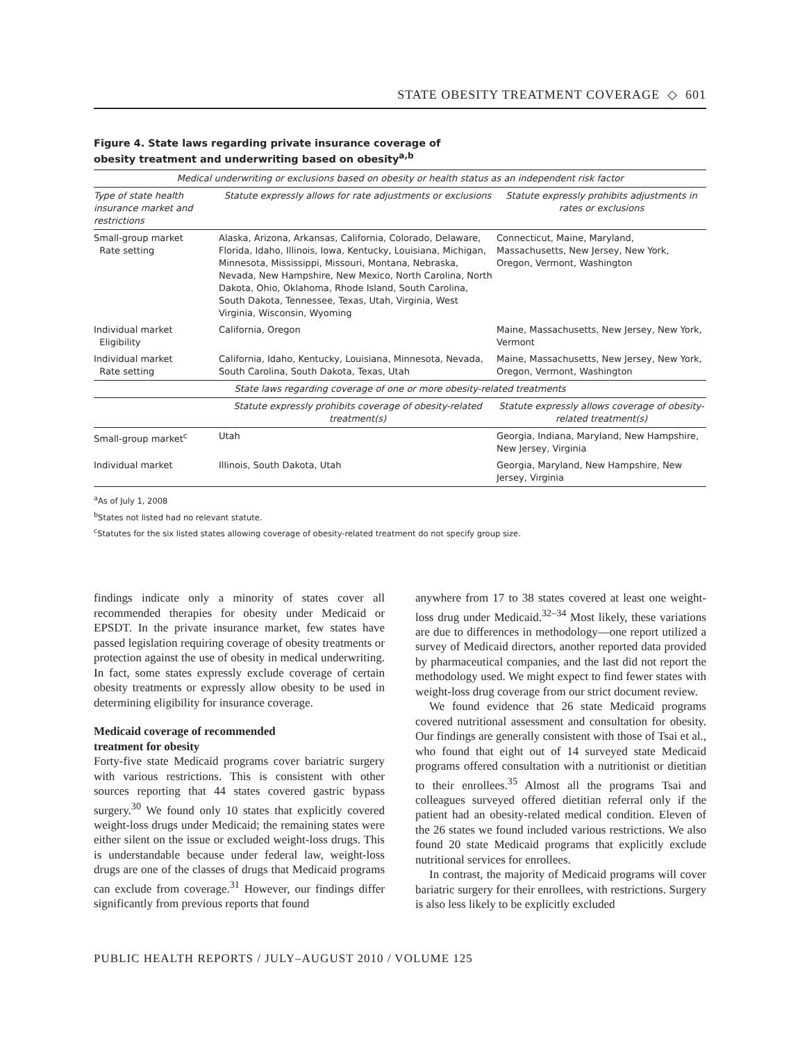STATE OBESITY TREATMENT COVERAGE ◇ 601
Figure 4. State laws regarding private insurance coverage of
obesity treatment and underwriting based on obesity<sup>a,b</sup>
| Medical underwriting or exclusions based on obesity or health status as an independent risk factor | | |
| Type of state health insurance market and restrictions | Statute expressly allows for rate adjustments or exclusions | Statute expressly prohibits adjustments in rates or exclusions |
| Small-group market Rate setting | Alaska, Arizona, Arkansas, California, Colorado, Delaware, Florida, Idaho, Illinois, Iowa, Kentucky, Louisiana, Michigan, Minnesota, Mississippi, Missouri, Montana, Nebraska, Nevada, New Hampshire, New Mexico, North Carolina, North Dakota, Ohio, Oklahoma, Rhode Island, South Carolina, South Dakota, Tennessee, Texas, Utah, Virginia, West Virginia, Wisconsin, Wyoming | Connecticut, Maine, Maryland, Massachusetts, New Jersey, New York, Oregon, Vermont, Washington |
| Individual market Eligibility | California, Oregon | Maine, Massachusetts, New Jersey, New York, Vermont |
| Individual market Rate setting | California, Idaho, Kentucky, Louisiana, Minnesota, Nevada, South Carolina, South Dakota, Texas, Utah | Maine, Massachusetts, New Jersey, New York, Oregon, Vermont, Washington |
| State laws regarding coverage of one or more obesity-related treatments | | |
| | Statute expressly prohibits coverage of obesity-related treatment(s) | Statute expressly allows coverage of obesity-related treatment(s) |
| Small-group market<sup>c</sup> | Utah | Georgia, Indiana, Maryland, New Hampshire, New Jersey, Virginia |
| Individual market | Illinois, South Dakota, Utah | Georgia, Maryland, New Hampshire, New Jersey, Virginia |
<sup>a</sup> As of July 1, 2008
<sup>b</sup> States not listed had no relevant statute.
<sup>c</sup> Statutes for the six listed states allowing coverage of obesity-related treatment do not specify group size.
findings indicate only a minority of states cover all recommended therapies for obesity under Medicaid or EPSDT. In the private insurance market, few states have passed legislation requiring coverage of obesity treatments or protection against the use of obesity in medical underwriting. In fact, some states expressly exclude coverage of certain obesity treatments or expressly allow obesity to be used in determining eligibility for insurance coverage.
Medicaid coverage of recommended
treatment for obesity
Forty-five state Medicaid programs cover bariatric surgery with various restrictions. This is consistent with other sources reporting that 44 states covered gastric bypass surgery.<sup>30</sup> We found only 10 states that explicitly covered weight-loss drugs under Medicaid; the remaining states were either silent on the issue or excluded weight-loss drugs. This is understandable because under federal law, weight-loss drugs are one of the classes of drugs that Medicaid programs can exclude from coverage.<sup>31</sup> However, our findings differ significantly from previous reports that found
anywhere from 17 to 38 states covered at least one weight-loss drug under Medicaid.<sup>32–34</sup> Most likely, these variations are due to differences in methodology—one report utilized a survey of Medicaid directors, another reported data provided by pharmaceutical companies, and the last did not report the methodology used. We might expect to find fewer states with weight-loss drug coverage from our strict document review.
We found evidence that 26 state Medicaid programs covered nutritional assessment and consultation for obesity. Our findings are generally consistent with those of Tsai et al., who found that eight out of 14 surveyed state Medicaid programs offered consultation with a nutritionist or dietitian to their enrollees.<sup>35</sup> Almost all the programs Tsai and colleagues surveyed offered dietitian referral only if the patient had an obesity-related medical condition. Eleven of the 26 states we found included various restrictions. We also found 20 state Medicaid programs that explicitly exclude nutritional services for enrollees.
In contrast, the majority of Medicaid programs will cover bariatric surgery for their enrollees, with restrictions. Surgery is also less likely to be explicitly excluded
PUBLIC HEALTH REPORTS / JULY–AUGUST 2010 / VOLUME 125